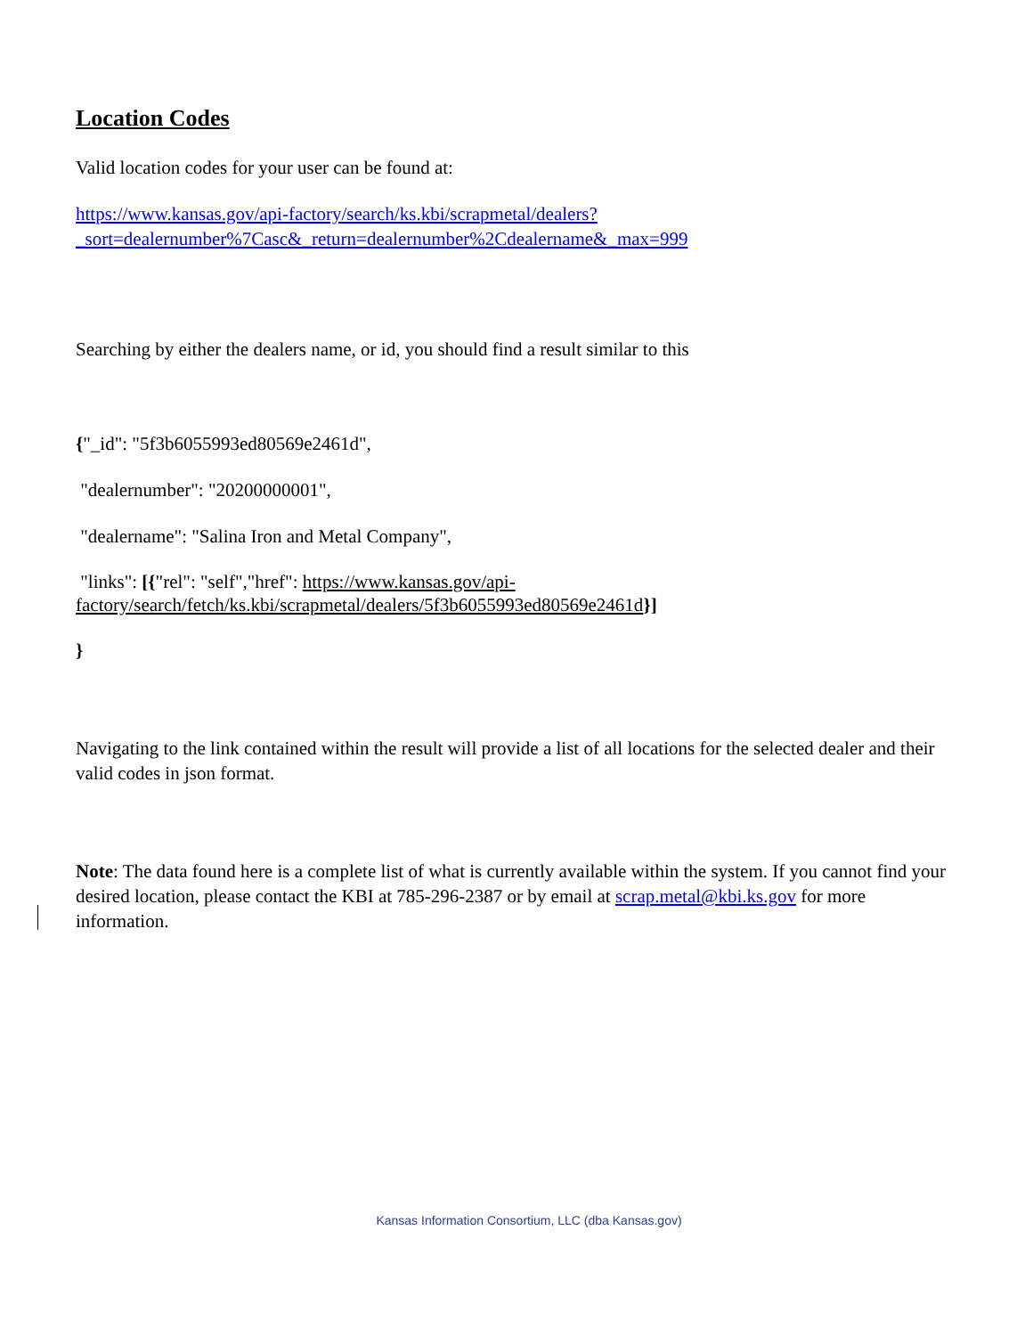Location Codes
Valid location codes for your user can be found at:
https://www.kansas.gov/api-factory/search/ks.kbi/scrapmetal/dealers?_sort=dealernumber%7Casc&_return=dealernumber%2Cdealername&_max=999
Searching by either the dealers name, or id, you should find a result similar to this
{"_id": "5f3b6055993ed80569e2461d",
"dealernumber": "20200000001",
"dealername": "Salina Iron and Metal Company",
"links": [{"rel": "self","href": https://www.kansas.gov/api-
factory/search/fetch/ks.kbi/scrapmetal/dealers/5f3b6055993ed80569e2461d}]
}
Navigating to the link contained within the result will provide a list of all locations for the selected dealer and their valid codes in json format.
Note: The data found here is a complete list of what is currently available within the system. If you cannot find your desired location, please contact the KBI at 785-296-2387 or by email at scrap.metal@kbi.ks.gov for more information.
Kansas Information Consortium, LLC (dba Kansas.gov)